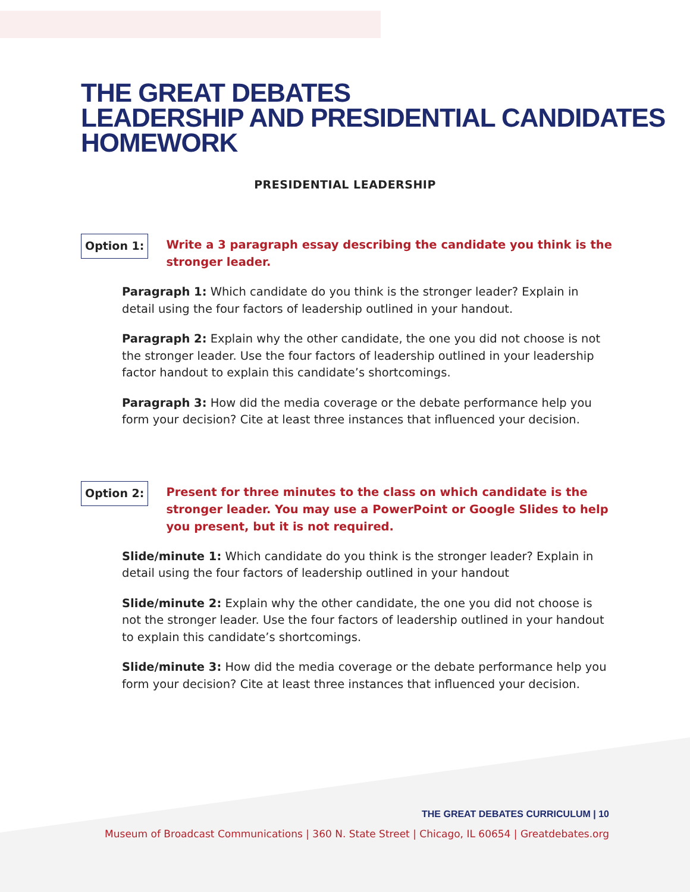THE GREAT DEBATES
LEADERSHIP AND PRESIDENTIAL CANDIDATES
HOMEWORK
PRESIDENTIAL LEADERSHIP
Option 1:
Write a 3 paragraph essay describing the candidate you think is the stronger leader.
Paragraph 1: Which candidate do you think is the stronger leader? Explain in detail using the four factors of leadership outlined in your handout.
Paragraph 2: Explain why the other candidate, the one you did not choose is not the stronger leader. Use the four factors of leadership outlined in your leadership factor handout to explain this candidate’s shortcomings.
Paragraph 3: How did the media coverage or the debate performance help you form your decision? Cite at least three instances that influenced your decision.
Option 2:
Present for three minutes to the class on which candidate is the stronger leader. You may use a PowerPoint or Google Slides to help you present, but it is not required.
Slide/minute 1: Which candidate do you think is the stronger leader? Explain in detail using the four factors of leadership outlined in your handout
Slide/minute 2: Explain why the other candidate, the one you did not choose is not the stronger leader. Use the four factors of leadership outlined in your handout to explain this candidate’s shortcomings.
Slide/minute 3: How did the media coverage or the debate performance help you form your decision? Cite at least three instances that influenced your decision.
THE GREAT DEBATES CURRICULUM | 10
Museum of Broadcast Communications | 360 N. State Street | Chicago, IL 60654 | Greatdebates.org